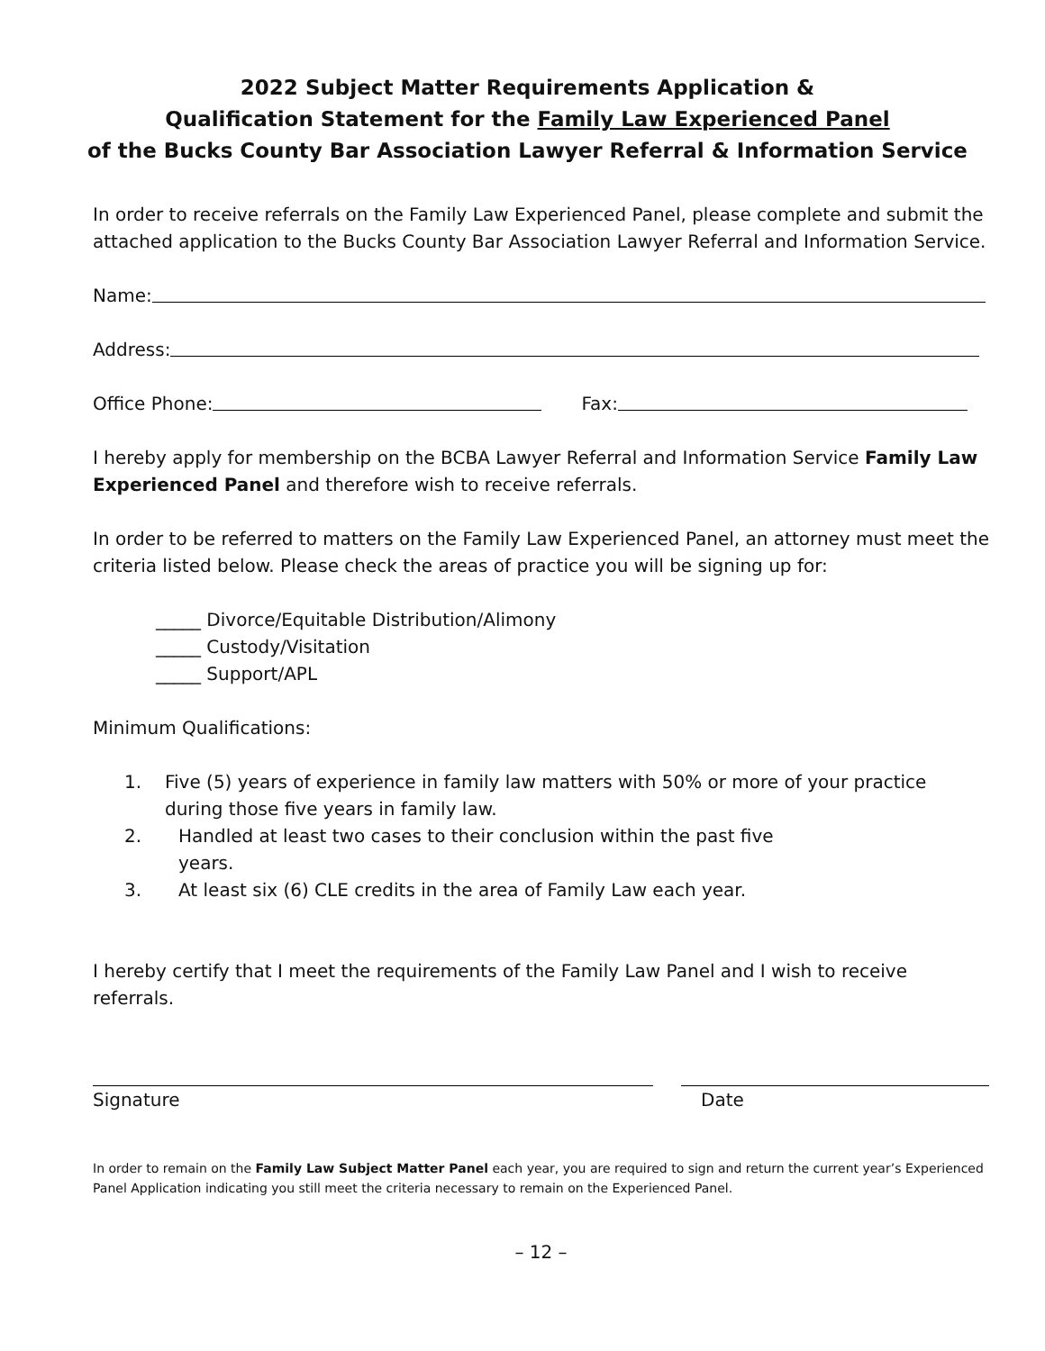2022 Subject Matter Requirements Application &
Qualification Statement for the Family Law Experienced Panel
of the Bucks County Bar Association Lawyer Referral & Information Service
In order to receive referrals on the Family Law Experienced Panel, please complete and submit the attached application to the Bucks County Bar Association Lawyer Referral and Information Service.
Name:
Address:
Office Phone: Fax:
I hereby apply for membership on the BCBA Lawyer Referral and Information Service Family Law Experienced Panel and therefore wish to receive referrals.
In order to be referred to matters on the Family Law Experienced Panel, an attorney must meet the criteria listed below. Please check the areas of practice you will be signing up for:
_____ Divorce/Equitable Distribution/Alimony
_____ Custody/Visitation
_____ Support/APL
Minimum Qualifications:
1. Five (5) years of experience in family law matters with 50% or more of your practice during those five years in family law.
2. Handled at least two cases to their conclusion within the past five
years.
3. At least six (6) CLE credits in the area of Family Law each year.
I hereby certify that I meet the requirements of the Family Law Panel and I wish to receive referrals.
Signature Date
In order to remain on the Family Law Subject Matter Panel each year, you are required to sign and return the current year’s Experienced Panel Application indicating you still meet the criteria necessary to remain on the Experienced Panel.
– 12 –